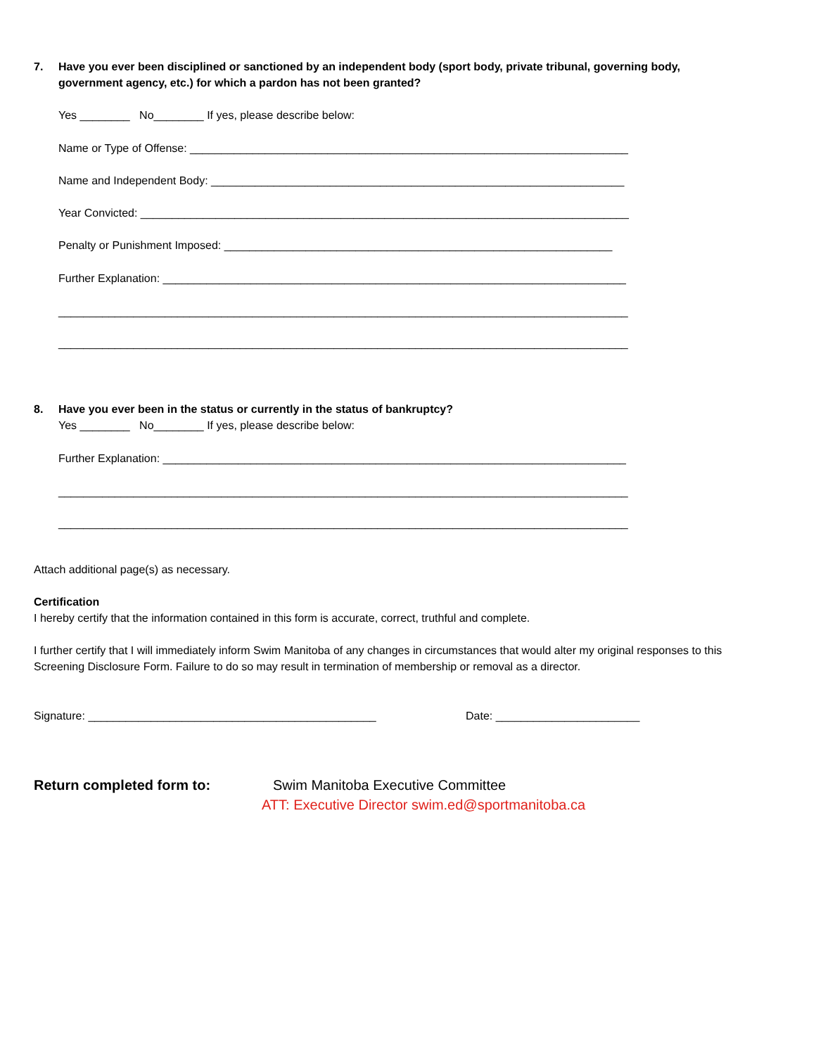7. Have you ever been disciplined or sanctioned by an independent body (sport body, private tribunal, governing body,
government agency, etc.) for which a pardon has not been granted?
Yes ________ No________ If yes, please describe below:
Name or Type of Offense: ______________________________________________________________________
Name and Independent Body: __________________________________________________________________
Year Convicted: ______________________________________________________________________________
Penalty or Punishment Imposed: ______________________________________________________________
Further Explanation: __________________________________________________________________________
___________________________________________________________________________________________
___________________________________________________________________________________________
8. Have you ever been in the status or currently in the status of bankruptcy?
Yes ________ No________ If yes, please describe below:
Further Explanation: __________________________________________________________________________
___________________________________________________________________________________________
___________________________________________________________________________________________
Attach additional page(s) as necessary.
Certification
I hereby certify that the information contained in this form is accurate, correct, truthful and complete.
I further certify that I will immediately inform Swim Manitoba of any changes in circumstances that would alter my original responses to this Screening Disclosure Form. Failure to do so may result in termination of membership or removal as a director.
Signature: ______________________________________________ Date: _______________________
Return completed form to: Swim Manitoba Executive Committee
ATT: Executive Director swim.ed@sportmanitoba.ca